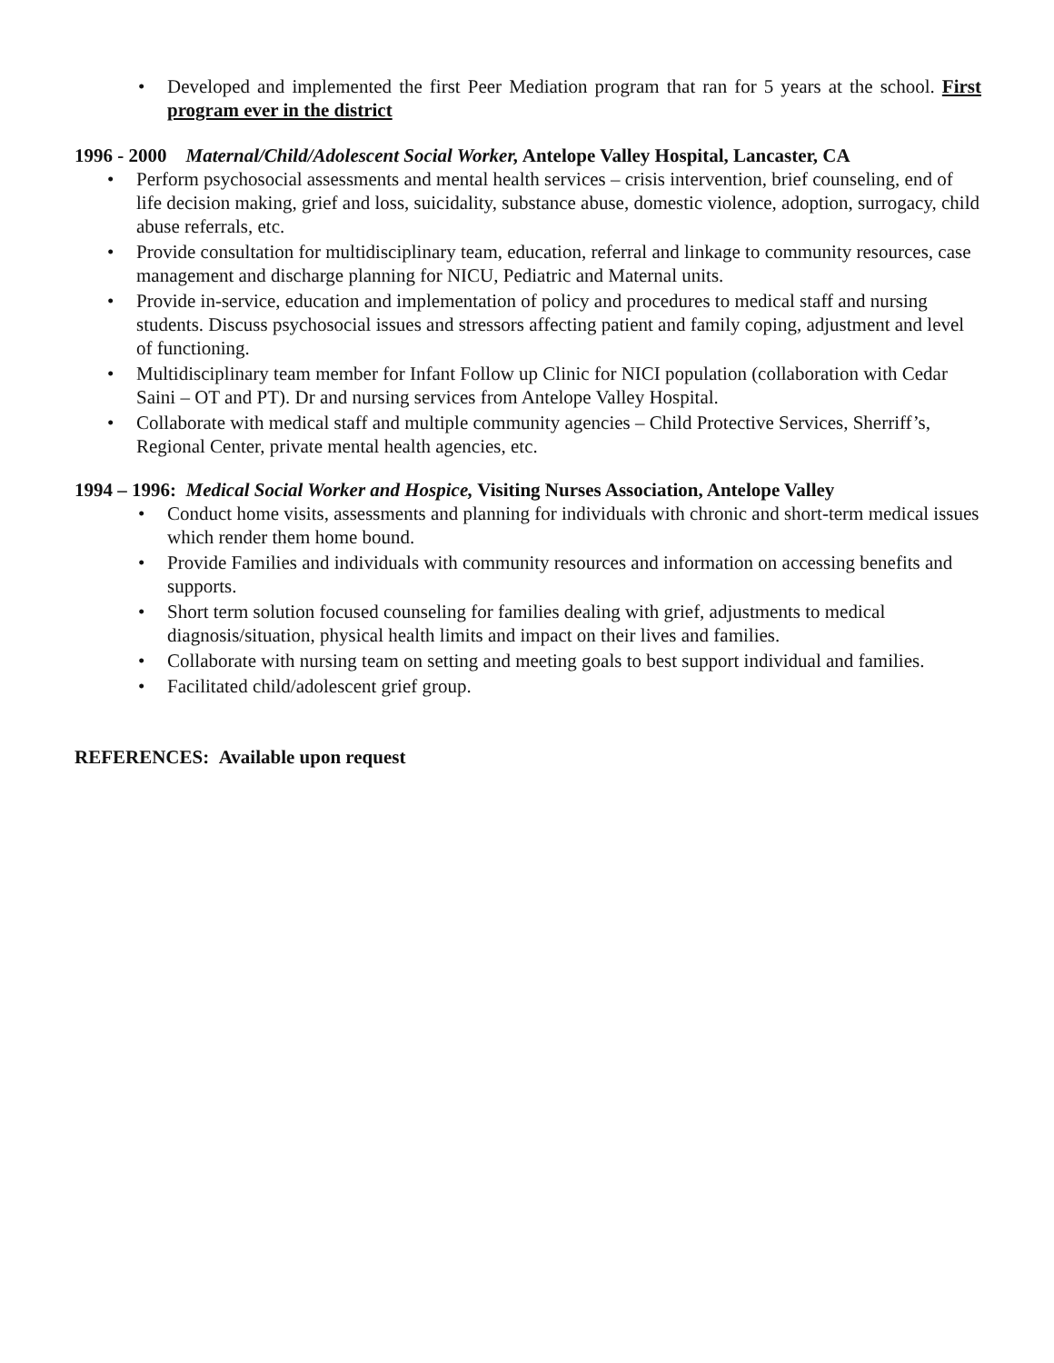• Developed and implemented the first Peer Mediation program that ran for 5 years at the school. First program ever in the district
1996 - 2000 Maternal/Child/Adolescent Social Worker, Antelope Valley Hospital, Lancaster, CA
• Perform psychosocial assessments and mental health services – crisis intervention, brief counseling, end of life decision making, grief and loss, suicidality, substance abuse, domestic violence, adoption, surrogacy, child abuse referrals, etc.
• Provide consultation for multidisciplinary team, education, referral and linkage to community resources, case management and discharge planning for NICU, Pediatric and Maternal units.
• Provide in-service, education and implementation of policy and procedures to medical staff and nursing students. Discuss psychosocial issues and stressors affecting patient and family coping, adjustment and level of functioning.
• Multidisciplinary team member for Infant Follow up Clinic for NICI population (collaboration with Cedar Saini – OT and PT). Dr and nursing services from Antelope Valley Hospital.
• Collaborate with medical staff and multiple community agencies – Child Protective Services, Sherriff’s, Regional Center, private mental health agencies, etc.
1994 – 1996: Medical Social Worker and Hospice, Visiting Nurses Association, Antelope Valley
• Conduct home visits, assessments and planning for individuals with chronic and short-term medical issues which render them home bound.
• Provide Families and individuals with community resources and information on accessing benefits and supports.
• Short term solution focused counseling for families dealing with grief, adjustments to medical diagnosis/situation, physical health limits and impact on their lives and families.
• Collaborate with nursing team on setting and meeting goals to best support individual and families.
• Facilitated child/adolescent grief group.
REFERENCES: Available upon request